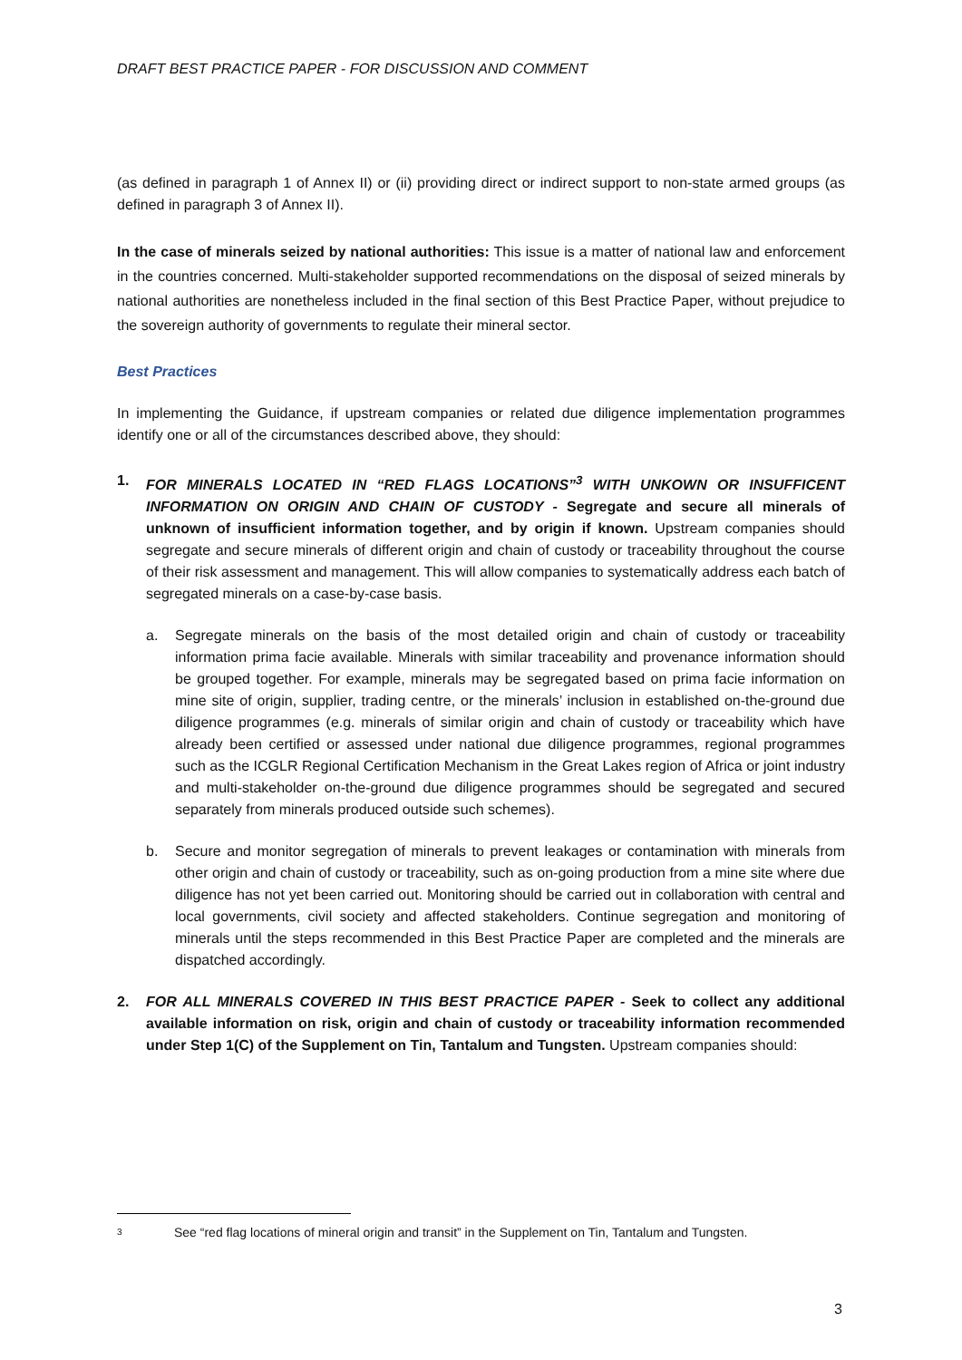DRAFT BEST PRACTICE PAPER - FOR DISCUSSION AND COMMENT
(as defined in paragraph 1 of Annex II) or (ii) providing direct or indirect support to non-state armed groups (as defined in paragraph 3 of Annex II).
In the case of minerals seized by national authorities: This issue is a matter of national law and enforcement in the countries concerned. Multi-stakeholder supported recommendations on the disposal of seized minerals by national authorities are nonetheless included in the final section of this Best Practice Paper, without prejudice to the sovereign authority of governments to regulate their mineral sector.
Best Practices
In implementing the Guidance, if upstream companies or related due diligence implementation programmes identify one or all of the circumstances described above, they should:
1. FOR MINERALS LOCATED IN “RED FLAGS LOCATIONS”<sup>3</sup> WITH UNKOWN OR INSUFFICENT INFORMATION ON ORIGIN AND CHAIN OF CUSTODY - Segregate and secure all minerals of unknown of insufficient information together, and by origin if known. Upstream companies should segregate and secure minerals of different origin and chain of custody or traceability throughout the course of their risk assessment and management. This will allow companies to systematically address each batch of segregated minerals on a case-by-case basis.
a. Segregate minerals on the basis of the most detailed origin and chain of custody or traceability information prima facie available. Minerals with similar traceability and provenance information should be grouped together. For example, minerals may be segregated based on prima facie information on mine site of origin, supplier, trading centre, or the minerals’ inclusion in established on-the-ground due diligence programmes (e.g. minerals of similar origin and chain of custody or traceability which have already been certified or assessed under national due diligence programmes, regional programmes such as the ICGLR Regional Certification Mechanism in the Great Lakes region of Africa or joint industry and multi-stakeholder on-the-ground due diligence programmes should be segregated and secured separately from minerals produced outside such schemes).
b. Secure and monitor segregation of minerals to prevent leakages or contamination with minerals from other origin and chain of custody or traceability, such as on-going production from a mine site where due diligence has not yet been carried out. Monitoring should be carried out in collaboration with central and local governments, civil society and affected stakeholders. Continue segregation and monitoring of minerals until the steps recommended in this Best Practice Paper are completed and the minerals are dispatched accordingly.
2. FOR ALL MINERALS COVERED IN THIS BEST PRACTICE PAPER - Seek to collect any additional available information on risk, origin and chain of custody or traceability information recommended under Step 1(C) of the Supplement on Tin, Tantalum and Tungsten. Upstream companies should:
3 See “red flag locations of mineral origin and transit” in the Supplement on Tin, Tantalum and Tungsten.
3